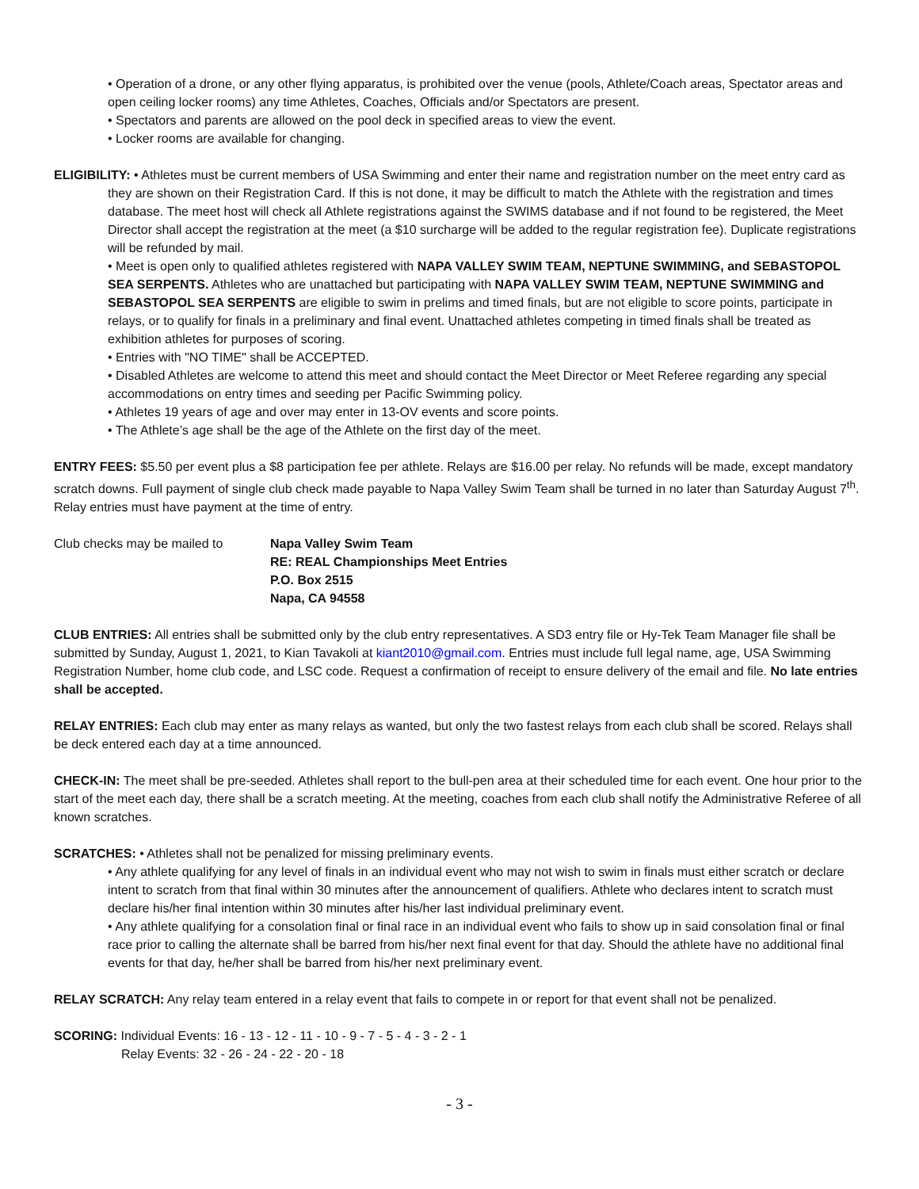• Operation of a drone, or any other flying apparatus, is prohibited over the venue (pools, Athlete/Coach areas, Spectator areas and open ceiling locker rooms) any time Athletes, Coaches, Officials and/or Spectators are present.
• Spectators and parents are allowed on the pool deck in specified areas to view the event.
• Locker rooms are available for changing.
ELIGIBILITY: • Athletes must be current members of USA Swimming and enter their name and registration number on the meet entry card as they are shown on their Registration Card. If this is not done, it may be difficult to match the Athlete with the registration and times database. The meet host will check all Athlete registrations against the SWIMS database and if not found to be registered, the Meet Director shall accept the registration at the meet (a $10 surcharge will be added to the regular registration fee). Duplicate registrations will be refunded by mail.
• Meet is open only to qualified athletes registered with NAPA VALLEY SWIM TEAM, NEPTUNE SWIMMING, and SEBASTOPOL SEA SERPENTS. Athletes who are unattached but participating with NAPA VALLEY SWIM TEAM, NEPTUNE SWIMMING and SEBASTOPOL SEA SERPENTS are eligible to swim in prelims and timed finals, but are not eligible to score points, participate in relays, or to qualify for finals in a preliminary and final event. Unattached athletes competing in timed finals shall be treated as exhibition athletes for purposes of scoring.
• Entries with "NO TIME" shall be ACCEPTED.
• Disabled Athletes are welcome to attend this meet and should contact the Meet Director or Meet Referee regarding any special accommodations on entry times and seeding per Pacific Swimming policy.
• Athletes 19 years of age and over may enter in 13-OV events and score points.
• The Athlete’s age shall be the age of the Athlete on the first day of the meet.
ENTRY FEES: $5.50 per event plus a $8 participation fee per athlete. Relays are $16.00 per relay. No refunds will be made, except mandatory scratch downs. Full payment of single club check made payable to Napa Valley Swim Team shall be turned in no later than Saturday August 7<sup>th</sup>. Relay entries must have payment at the time of entry.
Club checks may be mailed to Napa Valley Swim Team
RE: REAL Championships Meet Entries
P.O. Box 2515
Napa, CA 94558
CLUB ENTRIES: All entries shall be submitted only by the club entry representatives. A SD3 entry file or Hy-Tek Team Manager file shall be submitted by Sunday, August 1, 2021, to Kian Tavakoli at kiant2010@gmail.com. Entries must include full legal name, age, USA Swimming Registration Number, home club code, and LSC code. Request a confirmation of receipt to ensure delivery of the email and file. No late entries shall be accepted.
RELAY ENTRIES: Each club may enter as many relays as wanted, but only the two fastest relays from each club shall be scored. Relays shall be deck entered each day at a time announced.
CHECK-IN: The meet shall be pre-seeded. Athletes shall report to the bull-pen area at their scheduled time for each event. One hour prior to the start of the meet each day, there shall be a scratch meeting. At the meeting, coaches from each club shall notify the Administrative Referee of all known scratches.
SCRATCHES: • Athletes shall not be penalized for missing preliminary events.
• Any athlete qualifying for any level of finals in an individual event who may not wish to swim in finals must either scratch or declare intent to scratch from that final within 30 minutes after the announcement of qualifiers. Athlete who declares intent to scratch must declare his/her final intention within 30 minutes after his/her last individual preliminary event.
• Any athlete qualifying for a consolation final or final race in an individual event who fails to show up in said consolation final or final race prior to calling the alternate shall be barred from his/her next final event for that day. Should the athlete have no additional final events for that day, he/her shall be barred from his/her next preliminary event.
RELAY SCRATCH: Any relay team entered in a relay event that fails to compete in or report for that event shall not be penalized.
SCORING: Individual Events: 16 - 13 - 12 - 11 - 10 - 9 - 7 - 5 - 4 - 3 - 2 - 1
Relay Events: 32 - 26 - 24 - 22 - 20 - 18
- 3 -